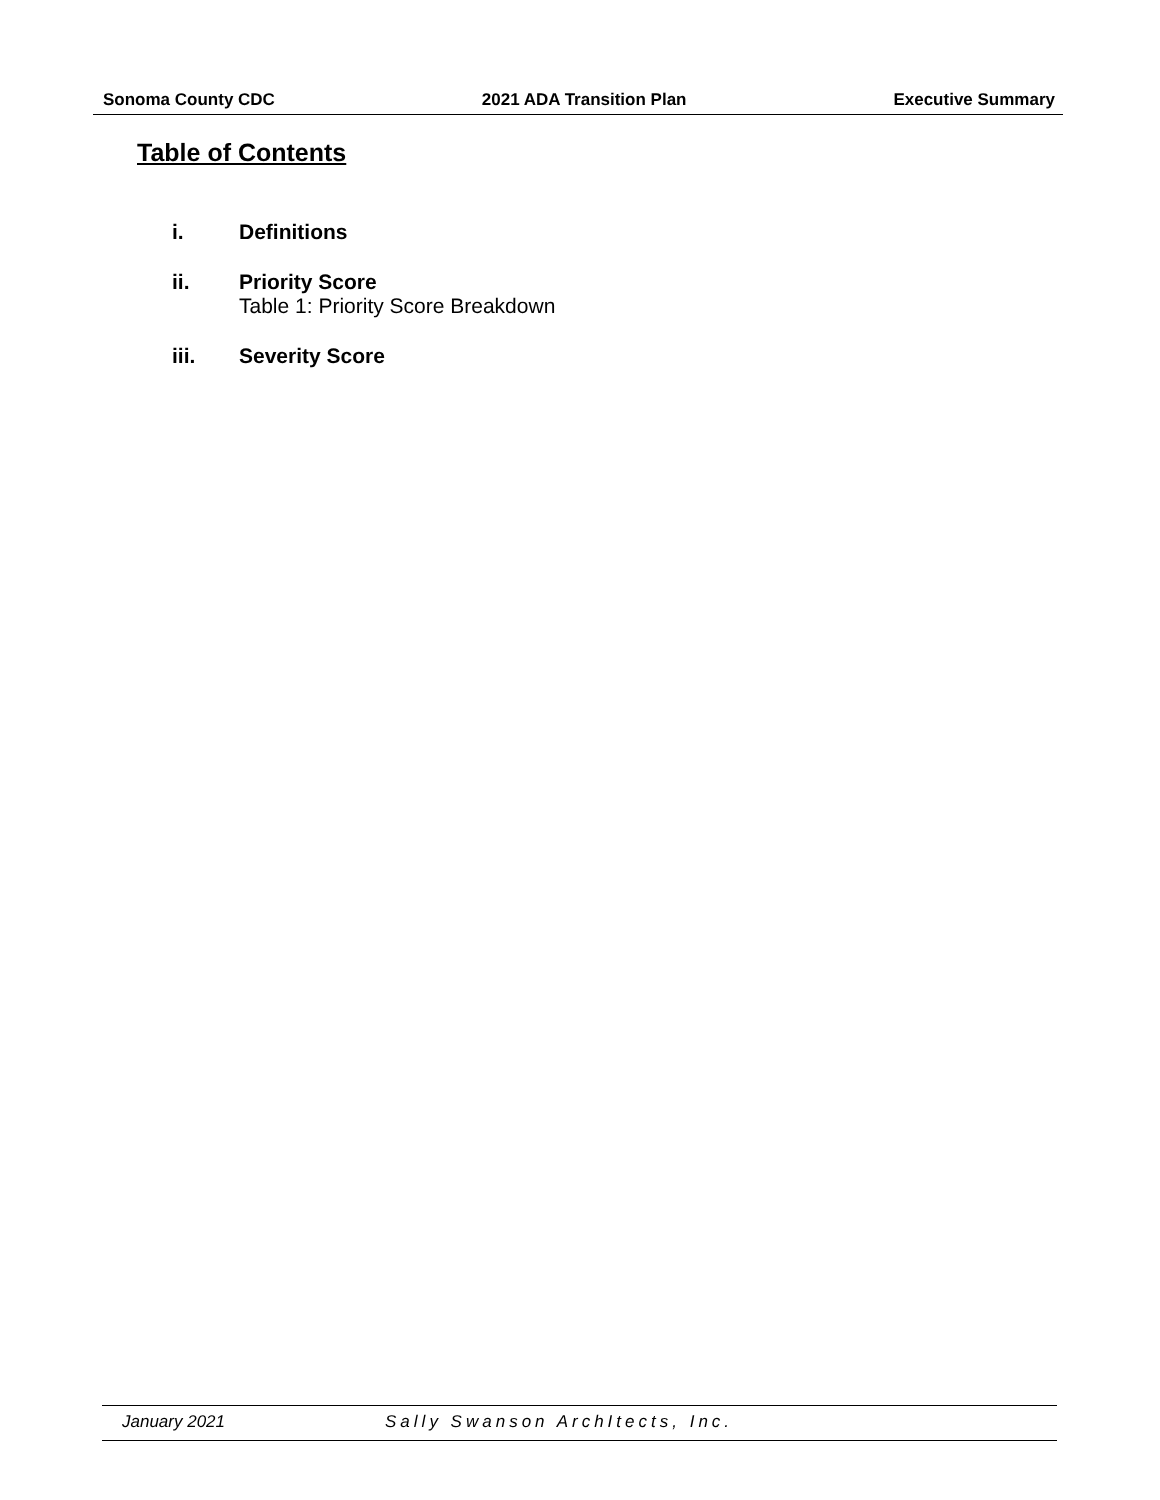Sonoma County CDC 2021 ADA Transition Plan Executive Summary
Table of Contents
i. Definitions
ii. Priority Score
Table 1: Priority Score Breakdown
iii. Severity Score
January 2021 Sally Swanson ArchItects, Inc.